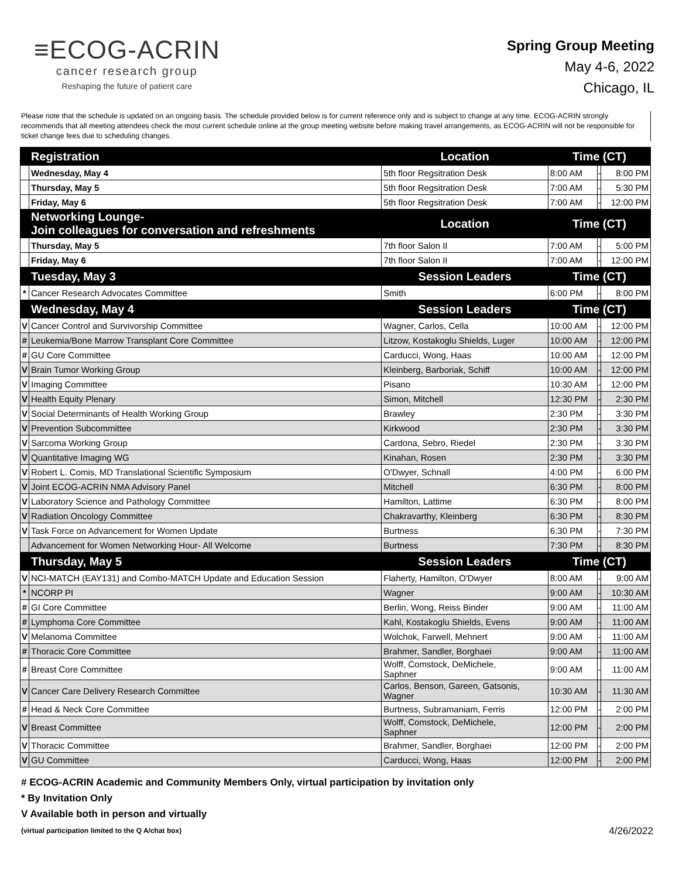≡ECOG-ACRIN
cancer research group
Reshaping the future of patient care
Spring Group Meeting
May 4-6, 2022
Chicago, IL
Please note that the schedule is updated on an ongoing basis. The schedule provided below is for current reference only and is subject to change at any time. ECOG-ACRIN strongly recommends that all meeting attendees check the most current schedule online at the group meeting website before making travel arrangements, as ECOG-ACRIN will not be responsible for ticket change fees due to scheduling changes.
| | Registration | Location | Time (CT) | | |
| --- | --- | --- | --- | --- | --- |
| | Wednesday, May 4 | 5th floor Regsitration Desk | 8:00 AM | - | 8:00 PM |
| | Thursday, May 5 | 5th floor Regsitration Desk | 7:00 AM | - | 5:30 PM |
| | Friday, May 6 | 5th floor Regsitration Desk | 7:00 AM | - | 12:00 PM |
| | Networking Lounge- Join colleagues for conversation and refreshments | Location | Time (CT) | | |
| | Thursday, May 5 | 7th floor Salon II | 7:00 AM | - | 5:00 PM |
| | Friday, May 6 | 7th floor Salon II | 7:00 AM | - | 12:00 PM |
| | Tuesday, May 3 | Session Leaders | Time (CT) | | |
| * | Cancer Research Advocates Committee | Smith | 6:00 PM | - | 8:00 PM |
| | Wednesday, May 4 | Session Leaders | Time (CT) | | |
| V | Cancer Control and Survivorship Committee | Wagner, Carlos, Cella | 10:00 AM | - | 12:00 PM |
| # | Leukemia/Bone Marrow Transplant Core Committee | Litzow, Kostakoglu Shields, Luger | 10:00 AM | - | 12:00 PM |
| # | GU Core Committee | Carducci, Wong, Haas | 10:00 AM | - | 12:00 PM |
| V | Brain Tumor Working Group | Kleinberg, Barboriak, Schiff | 10:00 AM | - | 12:00 PM |
| V | Imaging Committee | Pisano | 10:30 AM | - | 12:00 PM |
| V | Health Equity Plenary | Simon, Mitchell | 12:30 PM | - | 2:30 PM |
| V | Social Determinants of Health Working Group | Brawley | 2:30 PM | - | 3:30 PM |
| V | Prevention Subcommittee | Kirkwood | 2:30 PM | - | 3:30 PM |
| V | Sarcoma Working Group | Cardona, Sebro, Riedel | 2:30 PM | - | 3:30 PM |
| V | Quantitative Imaging WG | Kinahan, Rosen | 2:30 PM | - | 3:30 PM |
| V | Robert L. Comis, MD Translational Scientific Symposium | O'Dwyer, Schnall | 4:00 PM | - | 6:00 PM |
| V | Joint ECOG-ACRIN NMA Advisory Panel | Mitchell | 6:30 PM | - | 8:00 PM |
| V | Laboratory Science and Pathology Committee | Hamilton, Lattime | 6:30 PM | - | 8:00 PM |
| V | Radiation Oncology Committee | Chakravarthy, Kleinberg | 6:30 PM | - | 8:30 PM |
| V | Task Force on Advancement for Women Update | Burtness | 6:30 PM | - | 7:30 PM |
| | Advancement for Women Networking Hour- All Welcome | Burtness | 7:30 PM | - | 8:30 PM |
| | Thursday, May 5 | Session Leaders | Time (CT) | | |
| V | NCI-MATCH (EAY131) and Combo-MATCH Update and Education Session | Flaherty, Hamilton, O'Dwyer | 8:00 AM | - | 9:00 AM |
| * | NCORP PI | Wagner | 9:00 AM | - | 10:30 AM |
| # | GI Core Committee | Berlin, Wong, Reiss Binder | 9:00 AM | - | 11:00 AM |
| # | Lymphoma Core Committee | Kahl, Kostakoglu Shields, Evens | 9:00 AM | - | 11:00 AM |
| V | Melanoma Committee | Wolchok, Farwell, Mehnert | 9:00 AM | - | 11:00 AM |
| # | Thoracic Core Committee | Brahmer, Sandler, Borghaei | 9:00 AM | - | 11:00 AM |
| # | Breast Core Committee | Wolff, Comstock, DeMichele, Saphner | 9:00 AM | - | 11:00 AM |
| V | Cancer Care Delivery Research Committee | Carlos, Benson, Gareen, Gatsonis, Wagner | 10:30 AM | - | 11:30 AM |
| # | Head & Neck Core Committee | Burtness, Subramaniam, Ferris | 12:00 PM | - | 2:00 PM |
| V | Breast Committee | Wolff, Comstock, DeMichele, Saphner | 12:00 PM | - | 2:00 PM |
| V | Thoracic Committee | Brahmer, Sandler, Borghaei | 12:00 PM | - | 2:00 PM |
| V | GU Committee | Carducci, Wong, Haas | 12:00 PM | - | 2:00 PM |
# ECOG-ACRIN Academic and Community Members Only, virtual participation by invitation only
* By Invitation Only
V Available both in person and virtually
(virtual participation limited to the Q A/chat box)
4/26/2022